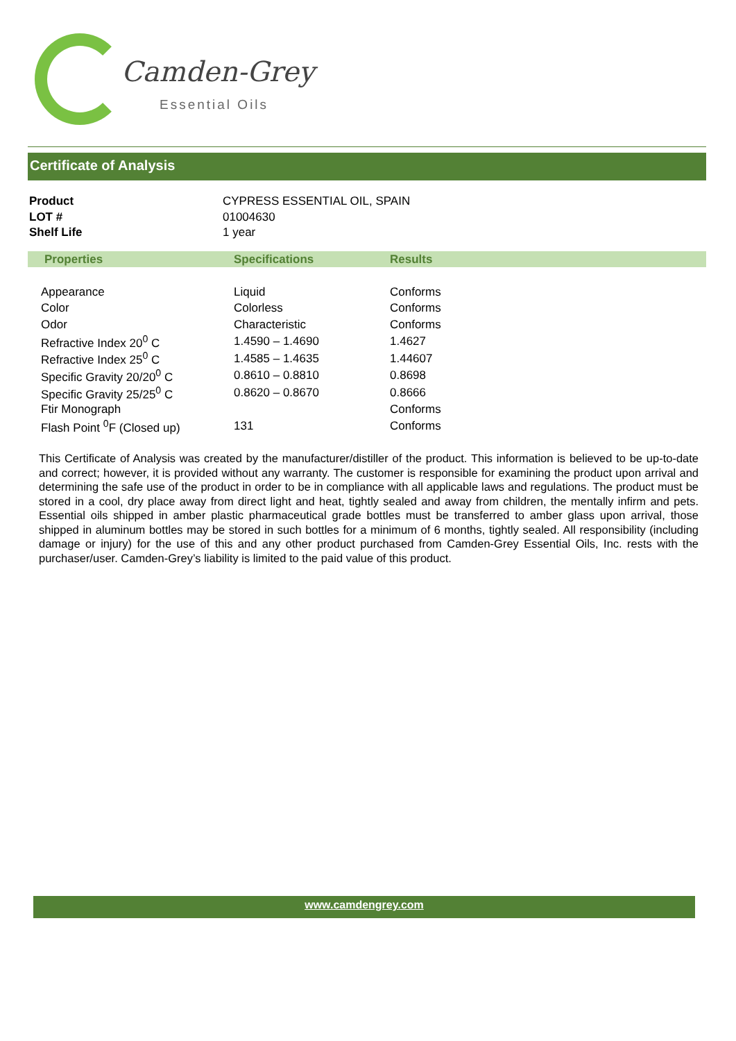Camden-Grey
Essential Oils
Certificate of Analysis
| Product | CYPRESS ESSENTIAL OIL, SPAIN |
| LOT # | 01004630 |
| Shelf Life | 1 year |
| Properties | Specifications | Results |
| --- | --- | --- |
| Appearance | Liquid | Conforms |
| Color | Colorless | Conforms |
| Odor | Characteristic | Conforms |
| Refractive Index 20<sup>0</sup> C | 1.4590 – 1.4690 | 1.4627 |
| Refractive Index 25<sup>0</sup> C | 1.4585 – 1.4635 | 1.44607 |
| Specific Gravity 20/20<sup>0</sup> C | 0.8610 – 0.8810 | 0.8698 |
| Specific Gravity 25/25<sup>0</sup> C | 0.8620 – 0.8670 | 0.8666 |
| Ftir Monograph | | Conforms |
| Flash Point <sup>0</sup>F (Closed up) | 131 | Conforms |
This Certificate of Analysis was created by the manufacturer/distiller of the product. This information is believed to be up-to-date and correct; however, it is provided without any warranty. The customer is responsible for examining the product upon arrival and determining the safe use of the product in order to be in compliance with all applicable laws and regulations. The product must be stored in a cool, dry place away from direct light and heat, tightly sealed and away from children, the mentally infirm and pets. Essential oils shipped in amber plastic pharmaceutical grade bottles must be transferred to amber glass upon arrival, those shipped in aluminum bottles may be stored in such bottles for a minimum of 6 months, tightly sealed. All responsibility (including damage or injury) for the use of this and any other product purchased from Camden-Grey Essential Oils, Inc. rests with the purchaser/user. Camden-Grey’s liability is limited to the paid value of this product.
www.camdengrey.com